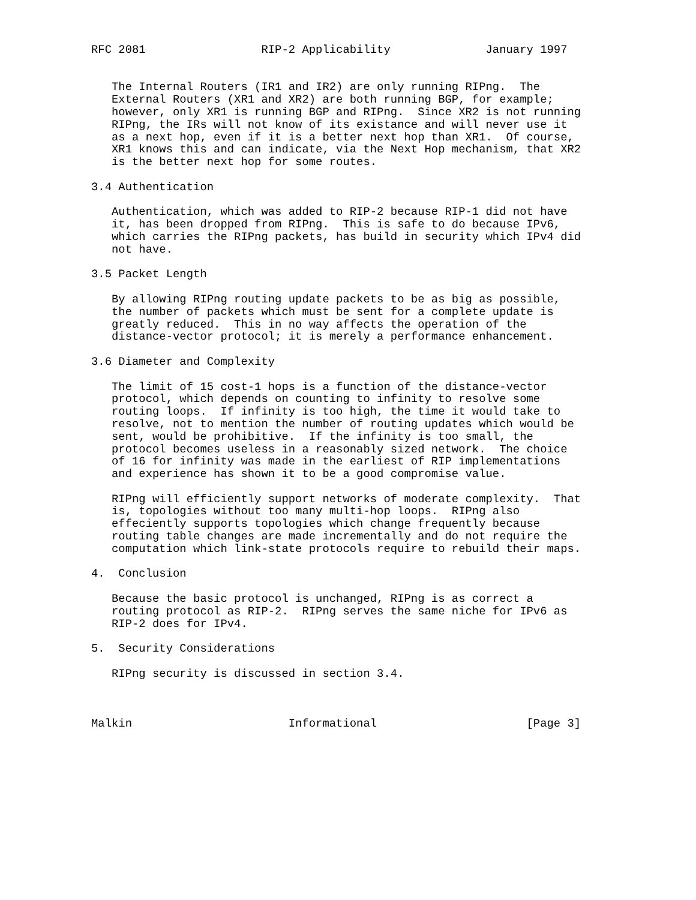RFC 2081                 RIP-2 Applicability              January 1997


   The Internal Routers (IR1 and IR2) are only running RIPng.  The
   External Routers (XR1 and XR2) are both running BGP, for example;
   however, only XR1 is running BGP and RIPng.  Since XR2 is not running
   RIPng, the IRs will not know of its existance and will never use it
   as a next hop, even if it is a better next hop than XR1.  Of course,
   XR1 knows this and can indicate, via the Next Hop mechanism, that XR2
   is the better next hop for some routes.

3.4 Authentication

   Authentication, which was added to RIP-2 because RIP-1 did not have
   it, has been dropped from RIPng.  This is safe to do because IPv6,
   which carries the RIPng packets, has build in security which IPv4 did
   not have.

3.5 Packet Length

   By allowing RIPng routing update packets to be as big as possible,
   the number of packets which must be sent for a complete update is
   greatly reduced.  This in no way affects the operation of the
   distance-vector protocol; it is merely a performance enhancement.

3.6 Diameter and Complexity

   The limit of 15 cost-1 hops is a function of the distance-vector
   protocol, which depends on counting to infinity to resolve some
   routing loops.  If infinity is too high, the time it would take to
   resolve, not to mention the number of routing updates which would be
   sent, would be prohibitive.  If the infinity is too small, the
   protocol becomes useless in a reasonably sized network.  The choice
   of 16 for infinity was made in the earliest of RIP implementations
   and experience has shown it to be a good compromise value.

   RIPng will efficiently support networks of moderate complexity.  That
   is, topologies without too many multi-hop loops.  RIPng also
   effeciently supports topologies which change frequently because
   routing table changes are made incrementally and do not require the
   computation which link-state protocols require to rebuild their maps.

4.  Conclusion

   Because the basic protocol is unchanged, RIPng is as correct a
   routing protocol as RIP-2.  RIPng serves the same niche for IPv6 as
   RIP-2 does for IPv4.

5.  Security Considerations

   RIPng security is discussed in section 3.4.



Malkin                       Informational                      [Page 3]